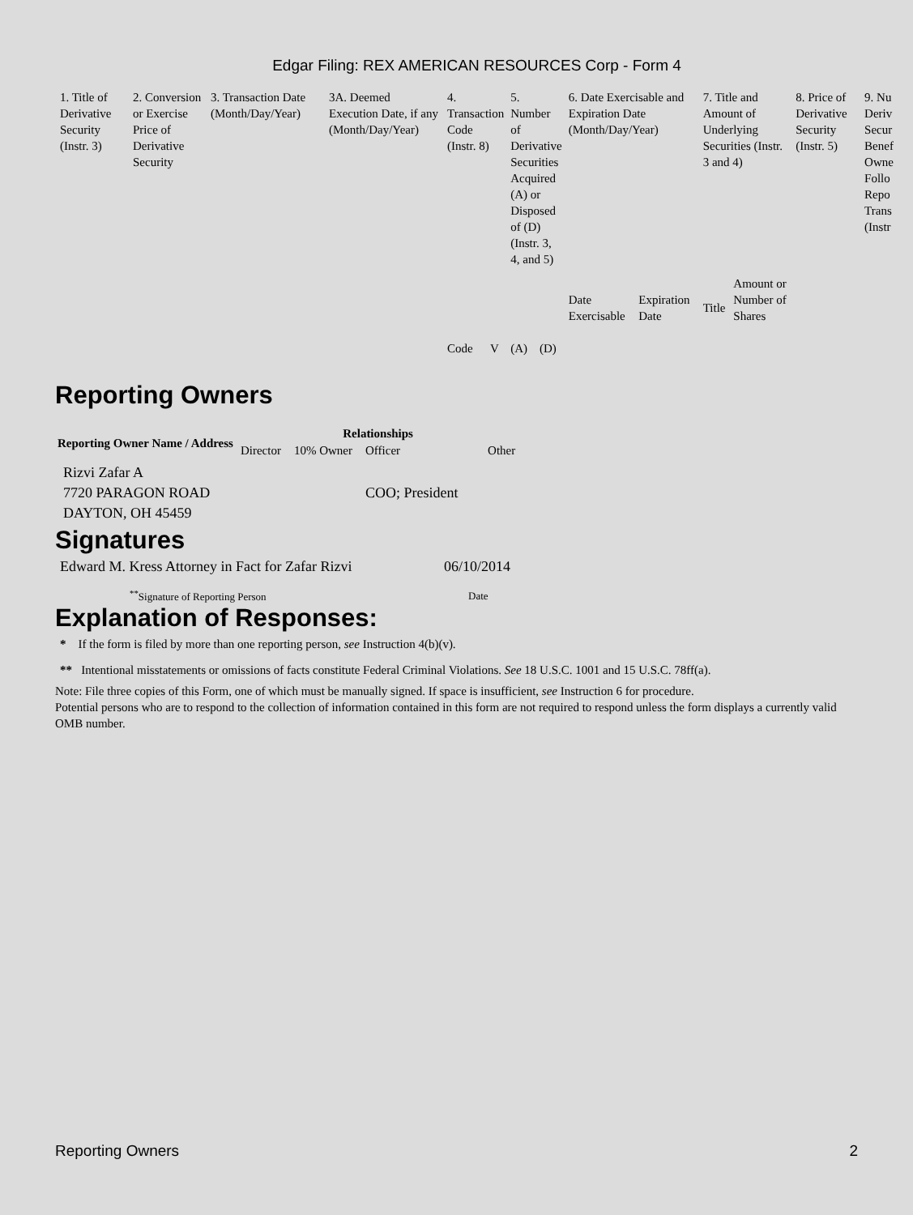Edgar Filing: REX AMERICAN RESOURCES Corp - Form 4
| 1. Title of Derivative Security (Instr. 3) | 2. Conversion or Exercise Price of Derivative Security | 3. Transaction Date (Month/Day/Year) | 3A. Deemed Execution Date, if any (Month/Day/Year) | 4. Transaction Code (Instr. 8) | | 5. Number of Derivative Securities Acquired (A) or Disposed of (D) (Instr. 3, 4, and 5) | | 6. Date Exercisable and Expiration Date (Month/Day/Year) | | 7. Title and Amount of Underlying Securities (Instr. 3 and 4) | | 8. Price of Derivative Security (Instr. 5) | 9. Nu Deriv Secur Benef Owne Follo Repo Trans (Instr |
| | | | | Code | V | (A) | (D) | Date Exercisable | Expiration Date | Title | Amount or Number of Shares | | |
Reporting Owners
| Reporting Owner Name / Address | Relationships | | | |
| --- | --- | --- | --- | --- |
| | Director | 10% Owner | Officer | Other |
| Rizvi Zafar A 7720 PARAGON ROAD DAYTON, OH 45459 | | | COO; President | |
Signatures
| Edward M. Kress Attorney in Fact for Zafar Rizvi | 06/10/2014 |
| <sup>**</sup> Signature of Reporting Person | Date |
Explanation of Responses:
* If the form is filed by more than one reporting person, see Instruction 4(b)(v).
** Intentional misstatements or omissions of facts constitute Federal Criminal Violations. See 18 U.S.C. 1001 and 15 U.S.C. 78ff(a).
Note: File three copies of this Form, one of which must be manually signed. If space is insufficient, see Instruction 6 for procedure.
Potential persons who are to respond to the collection of information contained in this form are not required to respond unless the form displays a currently valid OMB number.
Reporting Owners 2